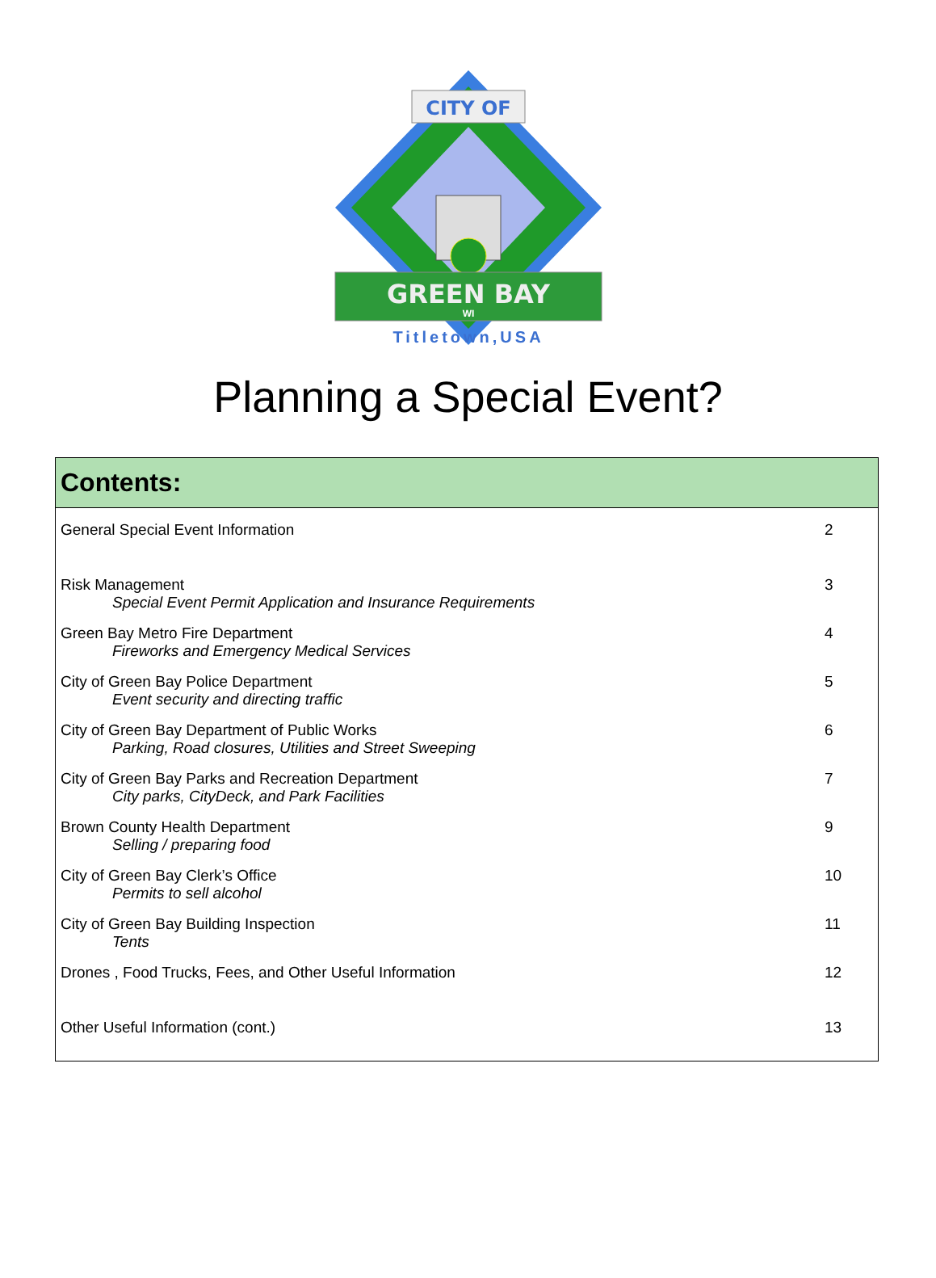CITY OF
GREEN BAY
WI
Titletown,USA
Planning a Special Event?
Contents:
| General Special Event Information | 2 |
| Risk Management | 3 |
| Special Event Permit Application and Insurance Requirements | |
| Green Bay Metro Fire Department | 4 |
| Fireworks and Emergency Medical Services | |
| City of Green Bay Police Department | 5 |
| Event security and directing traffic | |
| City of Green Bay Department of Public Works | 6 |
| Parking, Road closures, Utilities and Street Sweeping | |
| City of Green Bay Parks and Recreation Department | 7 |
| City parks, CityDeck, and Park Facilities | |
| Brown County Health Department | 9 |
| Selling / preparing food | |
| City of Green Bay Clerk’s Office | 10 |
| Permits to sell alcohol | |
| City of Green Bay Building Inspection | 11 |
| Tents | |
| Drones , Food Trucks, Fees, and Other Useful Information | 12 |
| Other Useful Information (cont.) | 13 |